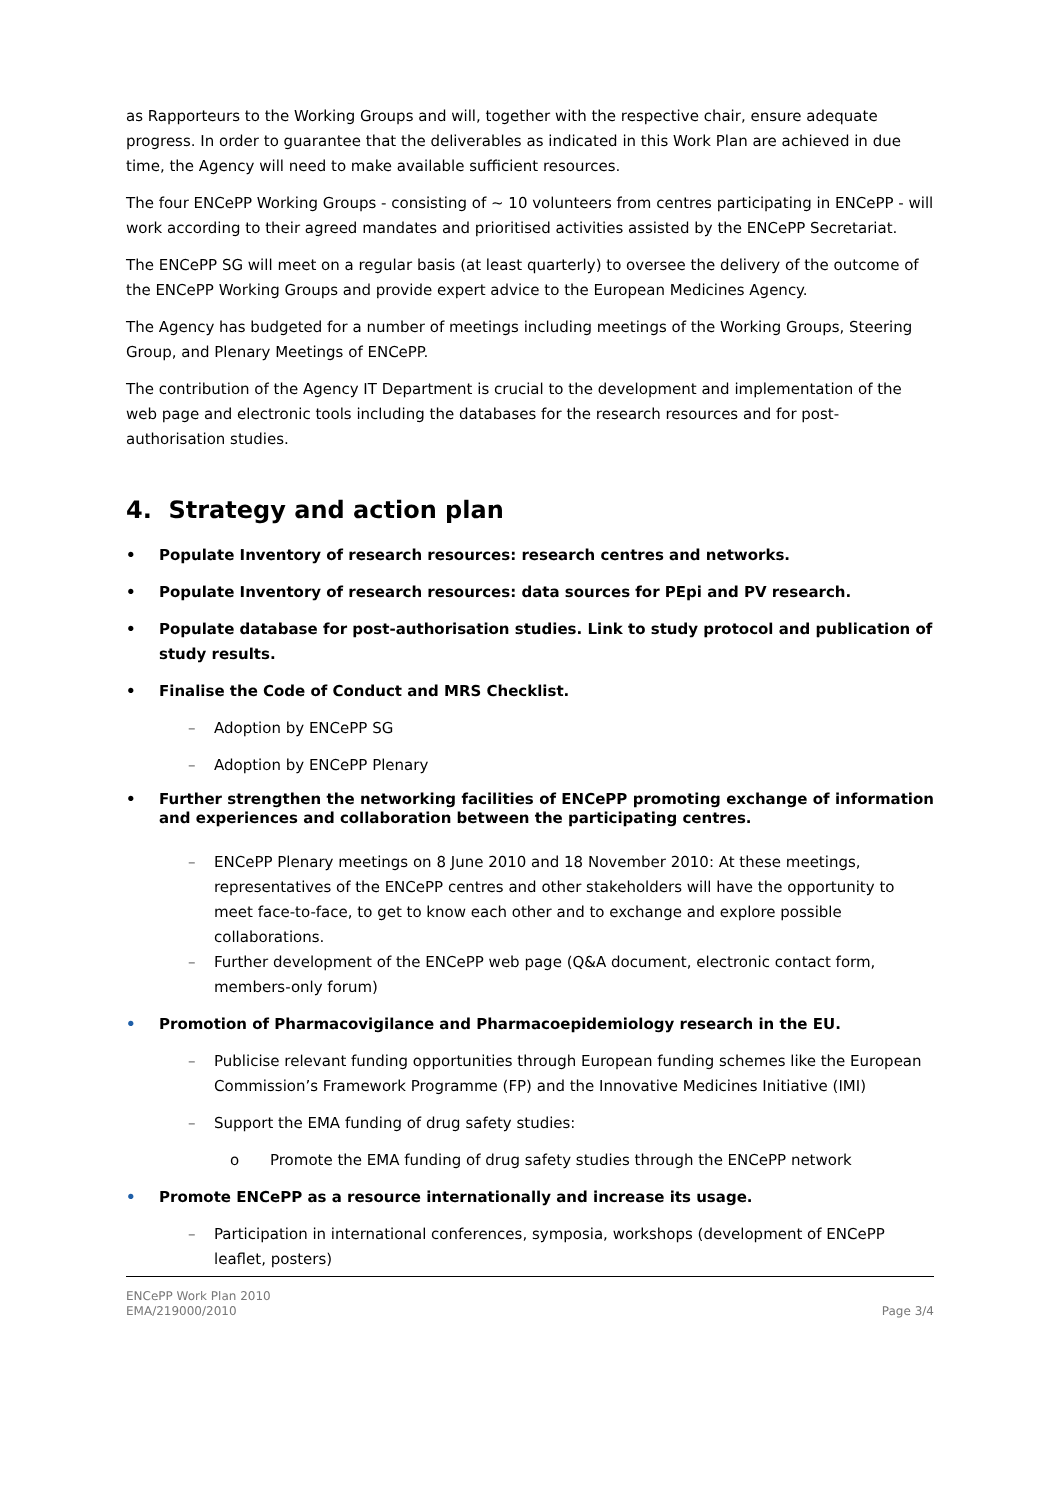as Rapporteurs to the Working Groups and will, together with the respective chair, ensure adequate progress. In order to guarantee that the deliverables as indicated in this Work Plan are achieved in due time, the Agency will need to make available sufficient resources.
The four ENCePP Working Groups - consisting of ~ 10 volunteers from centres participating in ENCePP - will work according to their agreed mandates and prioritised activities assisted by the ENCePP Secretariat.
The ENCePP SG will meet on a regular basis (at least quarterly) to oversee the delivery of the outcome of the ENCePP Working Groups and provide expert advice to the European Medicines Agency.
The Agency has budgeted for a number of meetings including meetings of the Working Groups, Steering Group, and Plenary Meetings of ENCePP.
The contribution of the Agency IT Department is crucial to the development and implementation of the web page and electronic tools including the databases for the research resources and for post-authorisation studies.
4. Strategy and action plan
• Populate Inventory of research resources: research centres and networks.
• Populate Inventory of research resources: data sources for PEpi and PV research.
• Populate database for post-authorisation studies. Link to study protocol and publication of study results.
• Finalise the Code of Conduct and MRS Checklist.
– Adoption by ENCePP SG
– Adoption by ENCePP Plenary
• Further strengthen the networking facilities of ENCePP promoting exchange of information and experiences and collaboration between the participating centres.
– ENCePP Plenary meetings on 8 June 2010 and 18 November 2010: At these meetings, representatives of the ENCePP centres and other stakeholders will have the opportunity to meet face-to-face, to get to know each other and to exchange and explore possible collaborations.
– Further development of the ENCePP web page (Q&A document, electronic contact form, members-only forum)
• Promotion of Pharmacovigilance and Pharmacoepidemiology research in the EU.
– Publicise relevant funding opportunities through European funding schemes like the European Commission’s Framework Programme (FP) and the Innovative Medicines Initiative (IMI)
– Support the EMA funding of drug safety studies:
o Promote the EMA funding of drug safety studies through the ENCePP network
• Promote ENCePP as a resource internationally and increase its usage.
– Participation in international conferences, symposia, workshops (development of ENCePP leaflet, posters)
ENCePP Work Plan 2010
EMA/219000/2010
Page 3/4